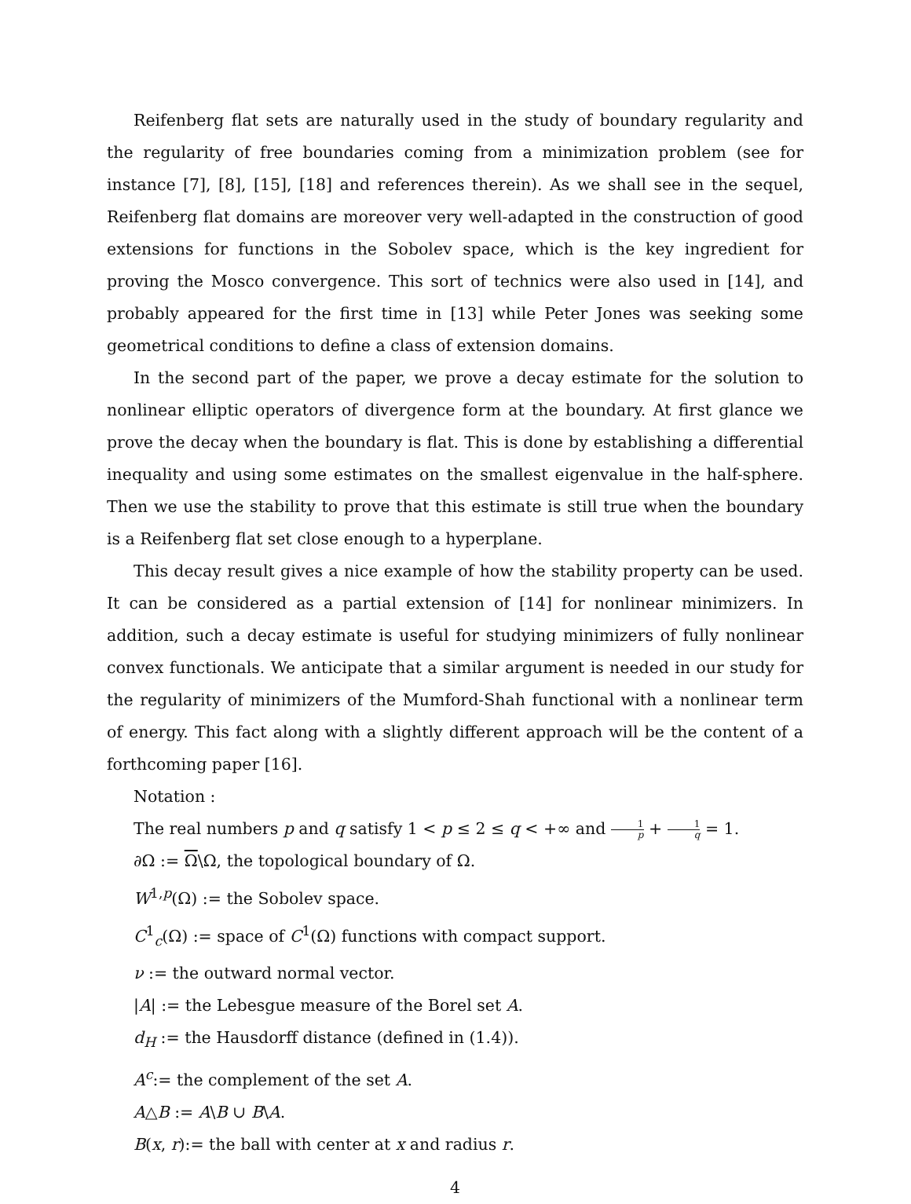Reifenberg flat sets are naturally used in the study of boundary regularity and the regularity of free boundaries coming from a minimization problem (see for instance [7], [8], [15], [18] and references therein). As we shall see in the sequel, Reifenberg flat domains are moreover very well-adapted in the construction of good extensions for functions in the Sobolev space, which is the key ingredient for proving the Mosco convergence. This sort of technics were also used in [14], and probably appeared for the first time in [13] while Peter Jones was seeking some geometrical conditions to define a class of extension domains.
In the second part of the paper, we prove a decay estimate for the solution to nonlinear elliptic operators of divergence form at the boundary. At first glance we prove the decay when the boundary is flat. This is done by establishing a differential inequality and using some estimates on the smallest eigenvalue in the half-sphere. Then we use the stability to prove that this estimate is still true when the boundary is a Reifenberg flat set close enough to a hyperplane.
This decay result gives a nice example of how the stability property can be used. It can be considered as a partial extension of [14] for nonlinear minimizers. In addition, such a decay estimate is useful for studying minimizers of fully nonlinear convex functionals. We anticipate that a similar argument is needed in our study for the regularity of minimizers of the Mumford-Shah functional with a nonlinear term of energy. This fact along with a slightly different approach will be the content of a forthcoming paper [16].
Notation :
The real numbers p and q satisfy 1 < p ≤ 2 ≤ q < +∞ and 1 p + 1 q = 1.
∂Ω := Ω\Ω, the topological boundary of Ω.
W<sup>1,p</sup>(Ω) := the Sobolev space.
C<sup>1</sup><sub>c</sub>(Ω) := space of C<sup>1</sup>(Ω) functions with compact support.
ν := the outward normal vector.
|A| := the Lebesgue measure of the Borel set A.
d<sub>H</sub> := the Hausdorff distance (defined in (1.4)).
A<sup>c</sup>:= the complement of the set A.
A△B := A\B ∪ B\A.
B(x, r):= the ball with center at x and radius r.
4